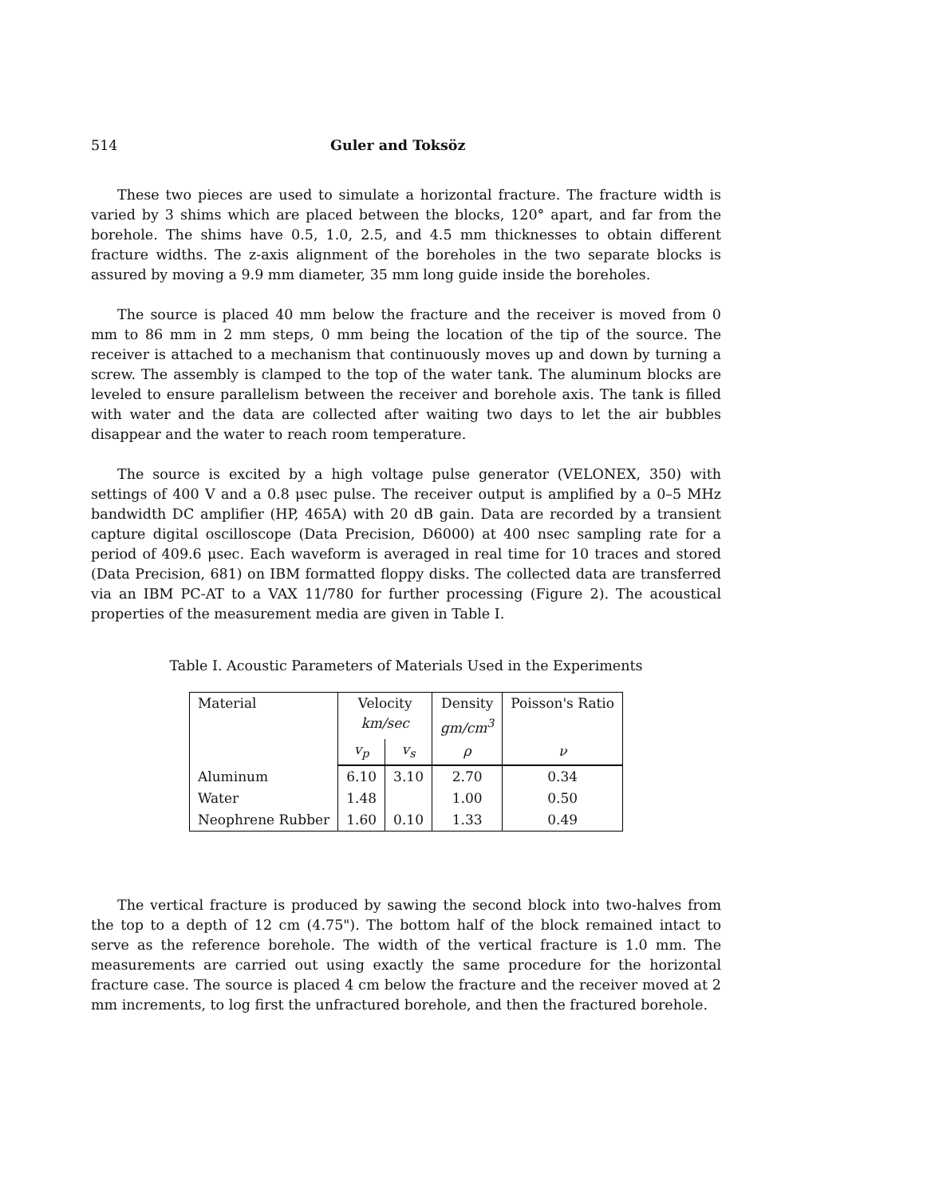514 Guler and Toksöz
These two pieces are used to simulate a horizontal fracture. The fracture width is varied by 3 shims which are placed between the blocks, 120° apart, and far from the borehole. The shims have 0.5, 1.0, 2.5, and 4.5 mm thicknesses to obtain different fracture widths. The z-axis alignment of the boreholes in the two separate blocks is assured by moving a 9.9 mm diameter, 35 mm long guide inside the boreholes.
The source is placed 40 mm below the fracture and the receiver is moved from 0 mm to 86 mm in 2 mm steps, 0 mm being the location of the tip of the source. The receiver is attached to a mechanism that continuously moves up and down by turning a screw. The assembly is clamped to the top of the water tank. The aluminum blocks are leveled to ensure parallelism between the receiver and borehole axis. The tank is filled with water and the data are collected after waiting two days to let the air bubbles disappear and the water to reach room temperature.
The source is excited by a high voltage pulse generator (VELONEX, 350) with settings of 400 V and a 0.8 μsec pulse. The receiver output is amplified by a 0–5 MHz bandwidth DC amplifier (HP, 465A) with 20 dB gain. Data are recorded by a transient capture digital oscilloscope (Data Precision, D6000) at 400 nsec sampling rate for a period of 409.6 μsec. Each waveform is averaged in real time for 10 traces and stored (Data Precision, 681) on IBM formatted floppy disks. The collected data are transferred via an IBM PC-AT to a VAX 11/780 for further processing (Figure 2). The acoustical properties of the measurement media are given in Table I.
Table I. Acoustic Parameters of Materials Used in the Experiments
| Material | Velocity km/sec | | Density gm/cm<sup>3</sup> | Poisson's Ratio |
| --- | --- | --- | --- | --- |
| | v<sub>p</sub> | v<sub>s</sub> | ρ | ν |
| Aluminum | 6.10 | 3.10 | 2.70 | 0.34 |
| Water | 1.48 | | 1.00 | 0.50 |
| Neophrene Rubber | 1.60 | 0.10 | 1.33 | 0.49 |
The vertical fracture is produced by sawing the second block into two-halves from the top to a depth of 12 cm (4.75"). The bottom half of the block remained intact to serve as the reference borehole. The width of the vertical fracture is 1.0 mm. The measurements are carried out using exactly the same procedure for the horizontal fracture case. The source is placed 4 cm below the fracture and the receiver moved at 2 mm increments, to log first the unfractured borehole, and then the fractured borehole.